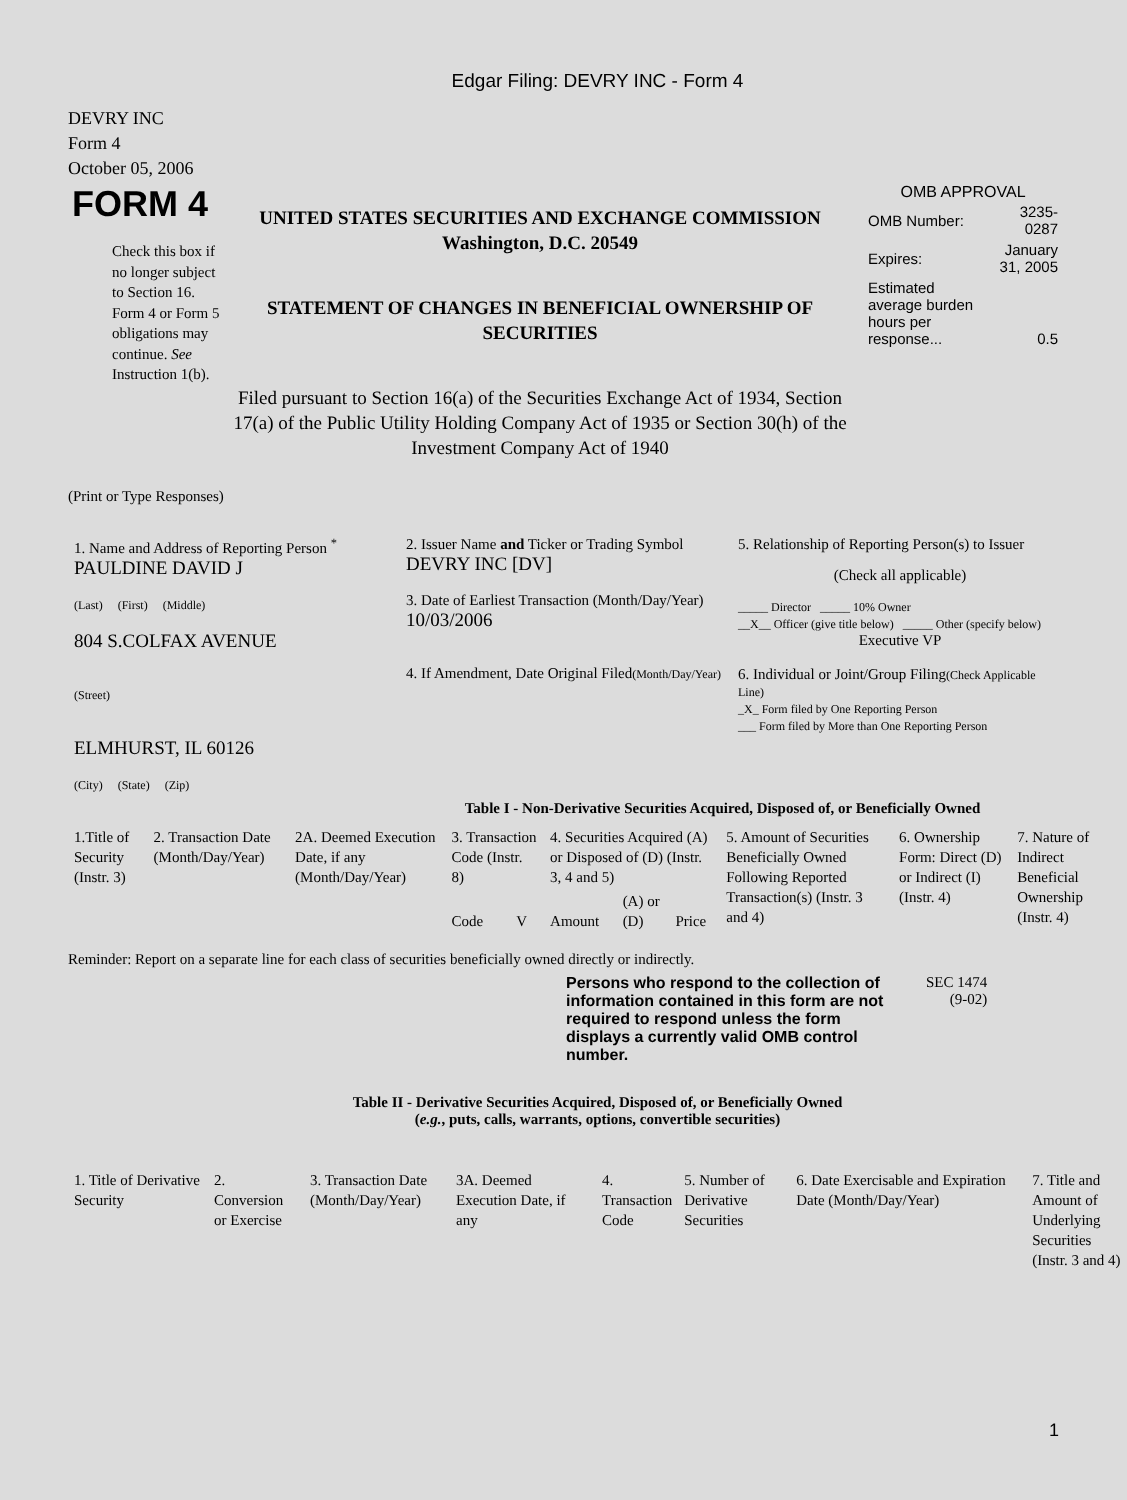Edgar Filing: DEVRY INC - Form 4
DEVRY INC
Form 4
October 05, 2006
FORM 4
Check this box if no longer subject to Section 16. Form 4 or Form 5 obligations may continue. See Instruction 1(b).
UNITED STATES SECURITIES AND EXCHANGE COMMISSION
Washington, D.C. 20549
STATEMENT OF CHANGES IN BENEFICIAL OWNERSHIP OF SECURITIES
Filed pursuant to Section 16(a) of the Securities Exchange Act of 1934, Section 17(a) of the Public Utility Holding Company Act of 1935 or Section 30(h) of the Investment Company Act of 1940
OMB APPROVAL
| OMB Number: | 3235-0287 |
| Expires: | January 31, 2005 |
| Estimated average burden hours per response... | 0.5 |
(Print or Type Responses)
| 1. Name and Address of Reporting Person <sup>*</sup> PAULDINE DAVID J (Last) (First) (Middle) 804 S.COLFAX AVENUE (Street) ELMHURST, IL 60126 (City) (State) (Zip) | 2. Issuer Name and Ticker or Trading Symbol DEVRY INC [DV] 3. Date of Earliest Transaction (Month/Day/Year) 10/03/2006 4. If Amendment, Date Original Filed (Month/Day/Year) | 5. Relationship of Reporting Person(s) to Issuer (Check all applicable) _____ Director _____ 10% Owner __X__ Officer (give title below) _____ Other (specify below) Executive VP 6. Individual or Joint/Group Filing (Check Applicable Line) _X_ Form filed by One Reporting Person ___ Form filed by More than One Reporting Person |
Table I - Non-Derivative Securities Acquired, Disposed of, or Beneficially Owned
| 1.Title of Security (Instr. 3) | 2. Transaction Date (Month/Day/Year) | 2A. Deemed Execution Date, if any (Month/Day/Year) | 3. Transaction Code (Instr. 8) | | 4. Securities Acquired (A) or Disposed of (D) (Instr. 3, 4 and 5) | | | 5. Amount of Securities Beneficially Owned Following Reported Transaction(s) (Instr. 3 and 4) | 6. Ownership Form: Direct (D) or Indirect (I) (Instr. 4) | 7. Nature of Indirect Beneficial Ownership (Instr. 4) |
| --- | --- | --- | --- | --- | --- | --- | --- | --- | --- | --- |
| | | | Code | V | Amount | (A) or (D) | Price | | | |
Reminder: Report on a separate line for each class of securities beneficially owned directly or indirectly.
Persons who respond to the collection of information contained in this form are not required to respond unless the form displays a currently valid OMB control number.
SEC 1474
(9-02)
Table II - Derivative Securities Acquired, Disposed of, or Beneficially Owned
(e.g., puts, calls, warrants, options, convertible securities)
| 1. Title of Derivative Security | 2. Conversion or Exercise | 3. Transaction Date (Month/Day/Year) | 3A. Deemed Execution Date, if any | 4. Transaction Code | 5. Number of Derivative Securities | 6. Date Exercisable and Expiration Date (Month/Day/Year) | 7. Title and Amount of Underlying Securities (Instr. 3 and 4) |
| --- | --- | --- | --- | --- | --- | --- | --- |
1